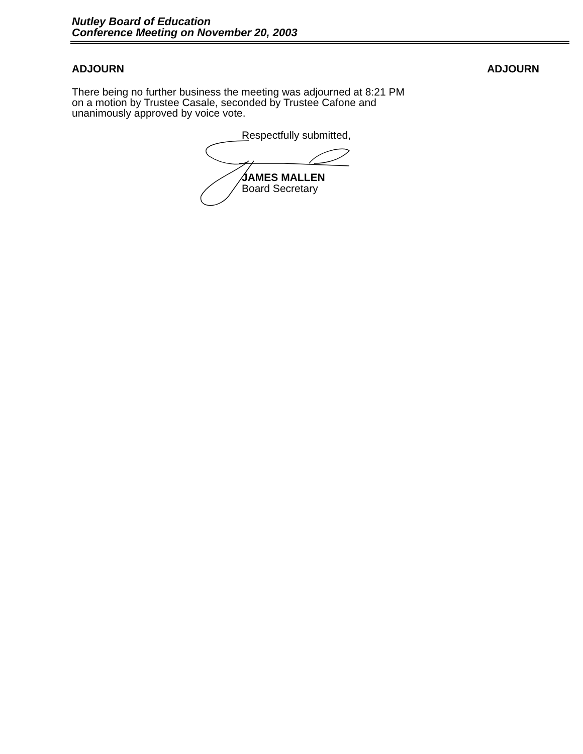Nutley Board of Education
Conference Meeting on November 20, 2003
ADJOURN ADJOURN
There being no further business the meeting was adjourned at 8:21 PM on a motion by Trustee Casale, seconded by Trustee Cafone and unanimously approved by voice vote.
Respectfully submitted,
JAMES MALLEN
Board Secretary